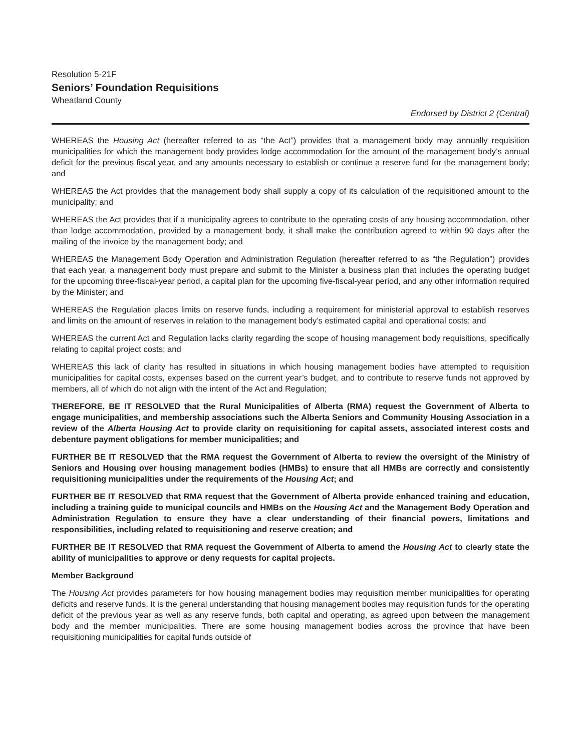Resolution 5-21F
Seniors’ Foundation Requisitions
Wheatland County
Endorsed by District 2 (Central)
WHEREAS the Housing Act (hereafter referred to as “the Act”) provides that a management body may annually requisition municipalities for which the management body provides lodge accommodation for the amount of the management body’s annual deficit for the previous fiscal year, and any amounts necessary to establish or continue a reserve fund for the management body; and
WHEREAS the Act provides that the management body shall supply a copy of its calculation of the requisitioned amount to the municipality; and
WHEREAS the Act provides that if a municipality agrees to contribute to the operating costs of any housing accommodation, other than lodge accommodation, provided by a management body, it shall make the contribution agreed to within 90 days after the mailing of the invoice by the management body; and
WHEREAS the Management Body Operation and Administration Regulation (hereafter referred to as “the Regulation”) provides that each year, a management body must prepare and submit to the Minister a business plan that includes the operating budget for the upcoming three-fiscal-year period, a capital plan for the upcoming five-fiscal-year period, and any other information required by the Minister; and
WHEREAS the Regulation places limits on reserve funds, including a requirement for ministerial approval to establish reserves and limits on the amount of reserves in relation to the management body’s estimated capital and operational costs; and
WHEREAS the current Act and Regulation lacks clarity regarding the scope of housing management body requisitions, specifically relating to capital project costs; and
WHEREAS this lack of clarity has resulted in situations in which housing management bodies have attempted to requisition municipalities for capital costs, expenses based on the current year’s budget, and to contribute to reserve funds not approved by members, all of which do not align with the intent of the Act and Regulation;
THEREFORE, BE IT RESOLVED that the Rural Municipalities of Alberta (RMA) request the Government of Alberta to engage municipalities, and membership associations such the Alberta Seniors and Community Housing Association in a review of the Alberta Housing Act to provide clarity on requisitioning for capital assets, associated interest costs and debenture payment obligations for member municipalities; and
FURTHER BE IT RESOLVED that the RMA request the Government of Alberta to review the oversight of the Ministry of Seniors and Housing over housing management bodies (HMBs) to ensure that all HMBs are correctly and consistently requisitioning municipalities under the requirements of the Housing Act; and
FURTHER BE IT RESOLVED that RMA request that the Government of Alberta provide enhanced training and education, including a training guide to municipal councils and HMBs on the Housing Act and the Management Body Operation and Administration Regulation to ensure they have a clear understanding of their financial powers, limitations and responsibilities, including related to requisitioning and reserve creation; and
FURTHER BE IT RESOLVED that RMA request the Government of Alberta to amend the Housing Act to clearly state the ability of municipalities to approve or deny requests for capital projects.
Member Background
The Housing Act provides parameters for how housing management bodies may requisition member municipalities for operating deficits and reserve funds. It is the general understanding that housing management bodies may requisition funds for the operating deficit of the previous year as well as any reserve funds, both capital and operating, as agreed upon between the management body and the member municipalities. There are some housing management bodies across the province that have been requisitioning municipalities for capital funds outside of